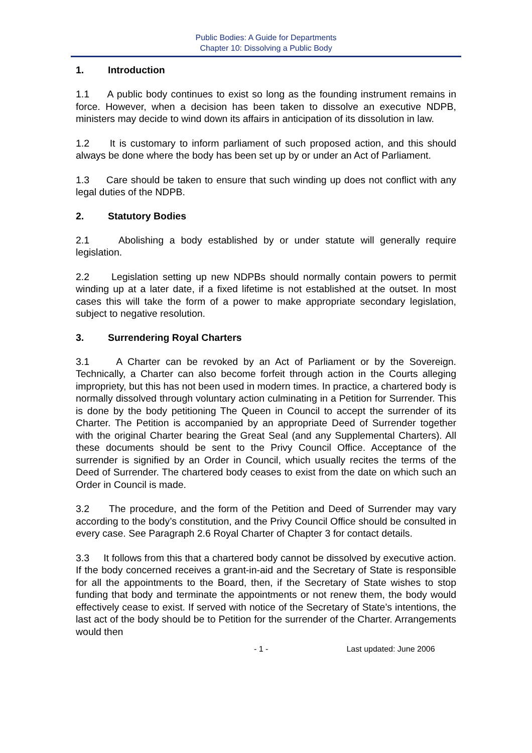Public Bodies: A Guide for Departments
Chapter 10: Dissolving a Public Body
1. Introduction
1.1 A public body continues to exist so long as the founding instrument remains in force. However, when a decision has been taken to dissolve an executive NDPB, ministers may decide to wind down its affairs in anticipation of its dissolution in law.
1.2 It is customary to inform parliament of such proposed action, and this should always be done where the body has been set up by or under an Act of Parliament.
1.3 Care should be taken to ensure that such winding up does not conflict with any legal duties of the NDPB.
2. Statutory Bodies
2.1 Abolishing a body established by or under statute will generally require legislation.
2.2 Legislation setting up new NDPBs should normally contain powers to permit winding up at a later date, if a fixed lifetime is not established at the outset. In most cases this will take the form of a power to make appropriate secondary legislation, subject to negative resolution.
3. Surrendering Royal Charters
3.1 A Charter can be revoked by an Act of Parliament or by the Sovereign. Technically, a Charter can also become forfeit through action in the Courts alleging impropriety, but this has not been used in modern times. In practice, a chartered body is normally dissolved through voluntary action culminating in a Petition for Surrender. This is done by the body petitioning The Queen in Council to accept the surrender of its Charter. The Petition is accompanied by an appropriate Deed of Surrender together with the original Charter bearing the Great Seal (and any Supplemental Charters). All these documents should be sent to the Privy Council Office. Acceptance of the surrender is signified by an Order in Council, which usually recites the terms of the Deed of Surrender. The chartered body ceases to exist from the date on which such an Order in Council is made.
3.2 The procedure, and the form of the Petition and Deed of Surrender may vary according to the body’s constitution, and the Privy Council Office should be consulted in every case. See Paragraph 2.6 Royal Charter of Chapter 3 for contact details.
3.3 It follows from this that a chartered body cannot be dissolved by executive action. If the body concerned receives a grant-in-aid and the Secretary of State is responsible for all the appointments to the Board, then, if the Secretary of State wishes to stop funding that body and terminate the appointments or not renew them, the body would effectively cease to exist. If served with notice of the Secretary of State’s intentions, the last act of the body should be to Petition for the surrender of the Charter. Arrangements would then
- 1 - Last updated: June 2006